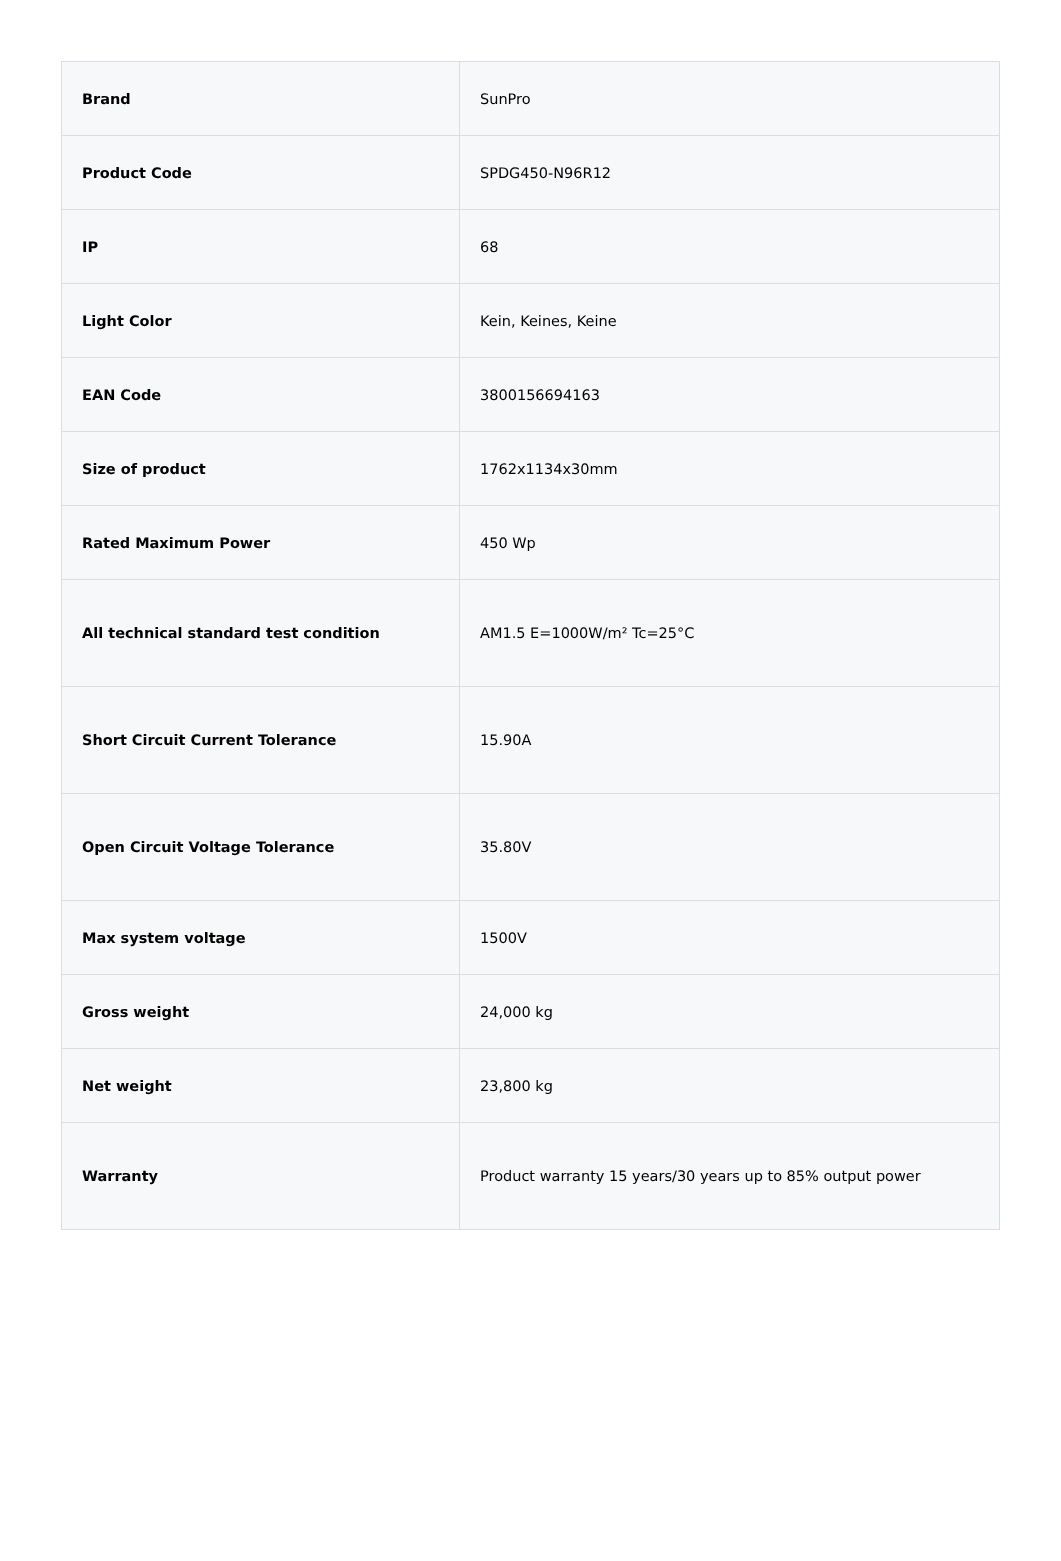| Brand | SunPro |
| Product Code | SPDG450-N96R12 |
| IP | 68 |
| Light Color | Kein, Keines, Keine |
| EAN Code | 3800156694163 |
| Size of product | 1762x1134x30mm |
| Rated Maximum Power | 450 Wp |
| All technical standard test condition | AM1.5 E=1000W/m² Tc=25°C |
| Short Circuit Current Tolerance | 15.90A |
| Open Circuit Voltage Tolerance | 35.80V |
| Max system voltage | 1500V |
| Gross weight | 24,000 kg |
| Net weight | 23,800 kg |
| Warranty | Product warranty 15 years/30 years up to 85% output power |